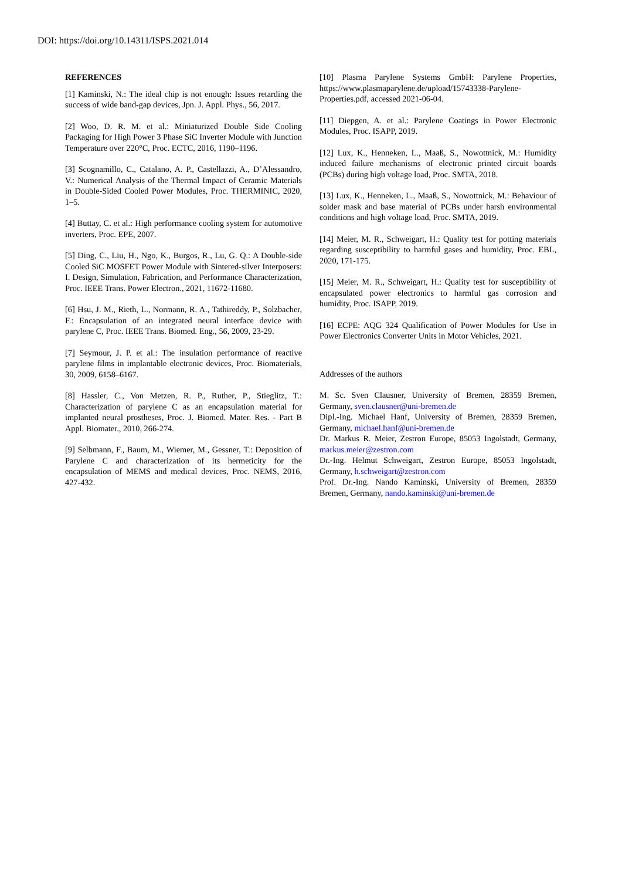DOI: https://doi.org/10.14311/ISPS.2021.014
REFERENCES
[1] Kaminski, N.: The ideal chip is not enough: Issues retarding the success of wide band-gap devices, Jpn. J. Appl. Phys., 56, 2017.
[2] Woo, D. R. M. et al.: Miniaturized Double Side Cooling Packaging for High Power 3 Phase SiC Inverter Module with Junction Temperature over 220°C, Proc. ECTC, 2016, 1190–1196.
[3] Scognamillo, C., Catalano, A. P., Castellazzi, A., D’Alessandro, V.: Numerical Analysis of the Thermal Impact of Ceramic Materials in Double-Sided Cooled Power Modules, Proc. THERMINIC, 2020, 1–5.
[4] Buttay, C. et al.: High performance cooling system for automotive inverters, Proc. EPE, 2007.
[5] Ding, C., Liu, H., Ngo, K., Burgos, R., Lu, G. Q.: A Double-side Cooled SiC MOSFET Power Module with Sintered-silver Interposers: I. Design, Simulation, Fabrication, and Performance Characterization, Proc. IEEE Trans. Power Electron., 2021, 11672-11680.
[6] Hsu, J. M., Rieth, L., Normann, R. A., Tathireddy, P., Solzbacher, F.: Encapsulation of an integrated neural interface device with parylene C, Proc. IEEE Trans. Biomed. Eng., 56, 2009, 23-29.
[7] Seymour, J. P. et al.: The insulation performance of reactive parylene films in implantable electronic devices, Proc. Biomaterials, 30, 2009, 6158–6167.
[8] Hassler, C., Von Metzen, R. P., Ruther, P., Stieglitz, T.: Characterization of parylene C as an encapsulation material for implanted neural prostheses, Proc. J. Biomed. Mater. Res. - Part B Appl. Biomater., 2010, 266-274.
[9] Selbmann, F., Baum, M., Wiemer, M., Gessner, T.: Deposition of Parylene C and characterization of its hermeticity for the encapsulation of MEMS and medical devices, Proc. NEMS, 2016, 427-432.
[10] Plasma Parylene Systems GmbH: Parylene Properties, https://www.plasmaparylene.de/upload/15743338-Parylene-Properties.pdf, accessed 2021-06-04.
[11] Diepgen, A. et al.: Parylene Coatings in Power Electronic Modules, Proc. ISAPP, 2019.
[12] Lux, K., Henneken, L., Maaß, S., Nowottnick, M.: Humidity induced failure mechanisms of electronic printed circuit boards (PCBs) during high voltage load, Proc. SMTA, 2018.
[13] Lux, K., Henneken, L., Maaß, S., Nowottnick, M.: Behaviour of solder mask and base material of PCBs under harsh environmental conditions and high voltage load, Proc. SMTA, 2019.
[14] Meier, M. R., Schweigart, H.: Quality test for potting materials regarding susceptibility to harmful gases and humidity, Proc. EBL, 2020, 171-175.
[15] Meier, M. R., Schweigart, H.: Quality test for susceptibility of encapsulated power electronics to harmful gas corrosion and humidity, Proc. ISAPP, 2019.
[16] ECPE: AQG 324 Qualification of Power Modules for Use in Power Electronics Converter Units in Motor Vehicles, 2021.
Addresses of the authors
M. Sc. Sven Clausner, University of Bremen, 28359 Bremen, Germany, sven.clausner@uni-bremen.de
Dipl.-Ing. Michael Hanf, University of Bremen, 28359 Bremen, Germany, michael.hanf@uni-bremen.de
Dr. Markus R. Meier, Zestron Europe, 85053 Ingolstadt, Germany, markus.meier@zestron.com
Dr.-Ing. Helmut Schweigart, Zestron Europe, 85053 Ingolstadt, Germany, h.schweigart@zestron.com
Prof. Dr.-Ing. Nando Kaminski, University of Bremen, 28359 Bremen, Germany, nando.kaminski@uni-bremen.de